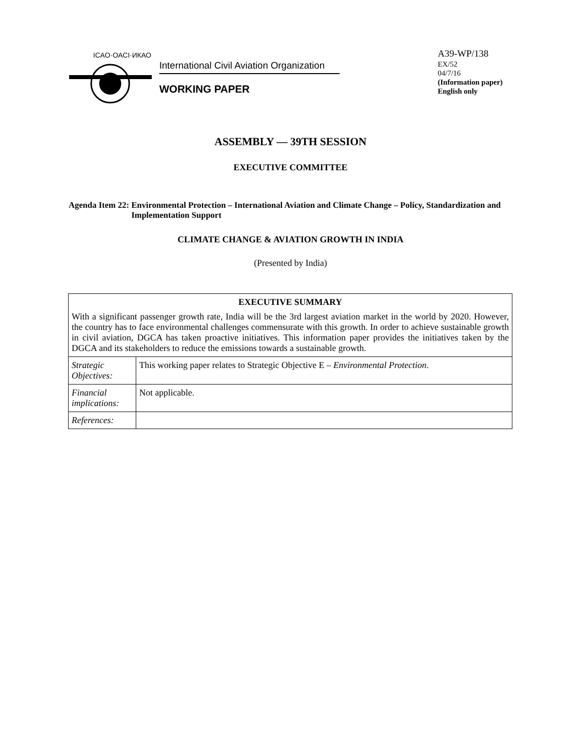ICAO·OACI·ИКАО
International Civil Aviation Organization
WORKING PAPER
A39-WP/138
EX/52
04/7/16
(Information paper)
English only
ASSEMBLY — 39TH SESSION
EXECUTIVE COMMITTEE
Agenda Item 22: Environmental Protection – International Aviation and Climate Change – Policy, Standardization and Implementation Support
CLIMATE CHANGE & AVIATION GROWTH IN INDIA
(Presented by India)
| EXECUTIVE SUMMARY With a significant passenger growth rate, India will be the 3rd largest aviation market in the world by 2020. However, the country has to face environmental challenges commensurate with this growth. In order to achieve sustainable growth in civil aviation, DGCA has taken proactive initiatives. This information paper provides the initiatives taken by the DGCA and its stakeholders to reduce the emissions towards a sustainable growth. | |
| Strategic Objectives: | This working paper relates to Strategic Objective E – Environmental Protection . |
| Financial implications: | Not applicable. |
| References: | |